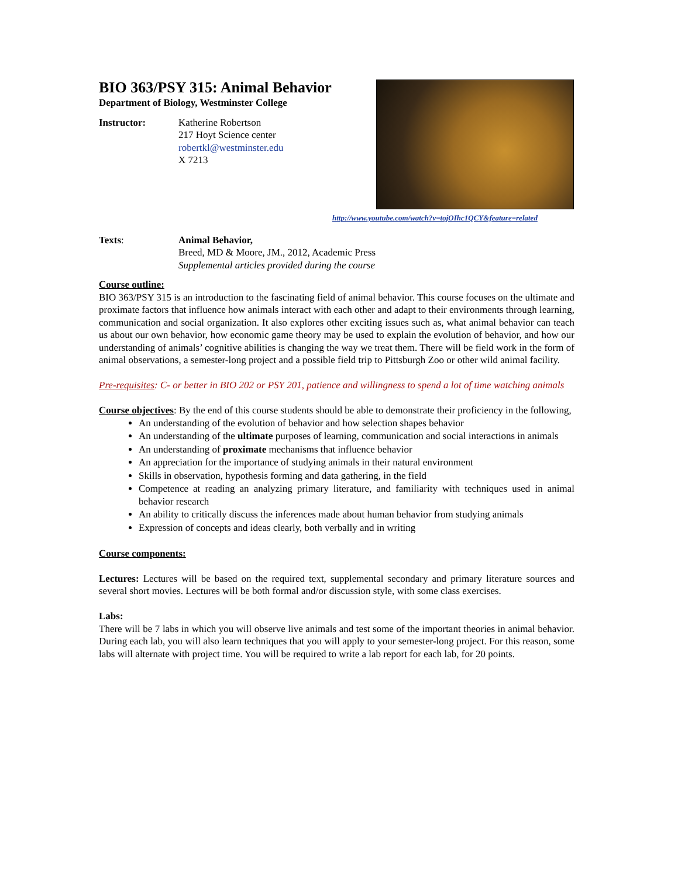BIO 363/PSY 315: Animal Behavior
Department of Biology, Westminster College
Instructor: Katherine Robertson
217 Hoyt Science center
robertkl@westminster.edu
X 7213
Texts: Animal Behavior,
Breed, MD & Moore, JM., 2012, Academic Press
Supplemental articles provided during the course
Course outline:
BIO 363/PSY 315 is an introduction to the fascinating field of animal behavior. This course focuses on the ultimate and proximate factors that influence how animals interact with each other and adapt to their environments through learning, communication and social organization. It also explores other exciting issues such as, what animal behavior can teach us about our own behavior, how economic game theory may be used to explain the evolution of behavior, and how our understanding of animals’ cognitive abilities is changing the way we treat them. There will be field work in the form of animal observations, a semester-long project and a possible field trip to Pittsburgh Zoo or other wild animal facility.
Pre-requisites: C- or better in BIO 202 or PSY 201, patience and willingness to spend a lot of time watching animals
Course objectives: By the end of this course students should be able to demonstrate their proficiency in the following,
An understanding of the evolution of behavior and how selection shapes behavior
An understanding of the ultimate purposes of learning, communication and social interactions in animals
An understanding of proximate mechanisms that influence behavior
An appreciation for the importance of studying animals in their natural environment
Skills in observation, hypothesis forming and data gathering, in the field
Competence at reading an analyzing primary literature, and familiarity with techniques used in animal behavior research
An ability to critically discuss the inferences made about human behavior from studying animals
Expression of concepts and ideas clearly, both verbally and in writing
Course components:
Lectures: Lectures will be based on the required text, supplemental secondary and primary literature sources and several short movies. Lectures will be both formal and/or discussion style, with some class exercises.
Labs:
There will be 7 labs in which you will observe live animals and test some of the important theories in animal behavior. During each lab, you will also learn techniques that you will apply to your semester-long project. For this reason, some labs will alternate with project time. You will be required to write a lab report for each lab, for 20 points.
http://www.youtube.com/watch?v=tojOIhc1QCY&feature=related